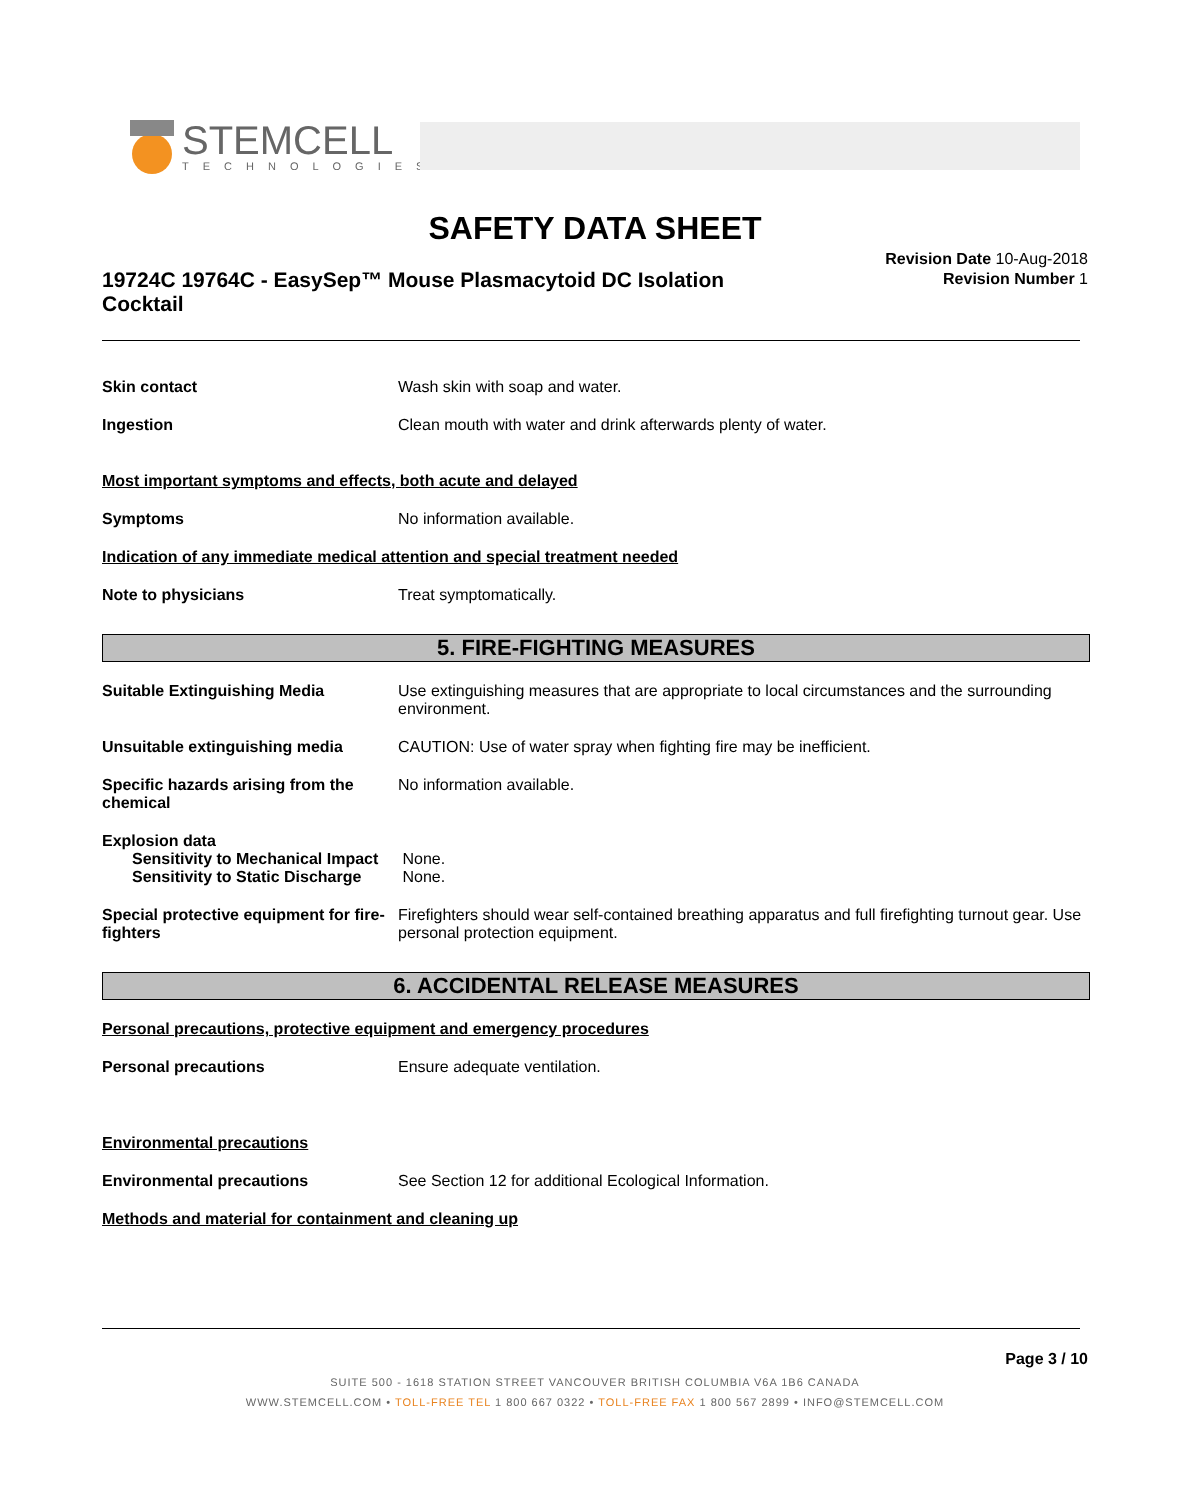STEMCELL
TECHNOLOGIES
SAFETY DATA SHEET
19724C 19764C - EasySep™ Mouse Plasmacytoid DC Isolation Cocktail
Revision Date 10-Aug-2018
Revision Number 1
Skin contact Wash skin with soap and water.
Ingestion Clean mouth with water and drink afterwards plenty of water.
Most important symptoms and effects, both acute and delayed
Symptoms No information available.
Indication of any immediate medical attention and special treatment needed
Note to physicians Treat symptomatically.
5. FIRE-FIGHTING MEASURES
Suitable Extinguishing Media Use extinguishing measures that are appropriate to local circumstances and the surrounding environment.
Unsuitable extinguishing media CAUTION: Use of water spray when fighting fire may be inefficient.
Specific hazards arising from the chemical
No information available.
Explosion data
Sensitivity to Mechanical Impact None.
Sensitivity to Static Discharge None.
Special protective equipment for fire-fighters
Firefighters should wear self-contained breathing apparatus and full firefighting turnout gear. Use personal protection equipment.
6. ACCIDENTAL RELEASE MEASURES
Personal precautions, protective equipment and emergency procedures
Personal precautions Ensure adequate ventilation.
Environmental precautions
Environmental precautions See Section 12 for additional Ecological Information.
Methods and material for containment and cleaning up
Page 3 / 10
SUITE 500 - 1618 STATION STREET VANCOUVER BRITISH COLUMBIA V6A 1B6 CANADA
WWW.STEMCELL.COM • TOLL-FREE TEL 1 800 667 0322 • TOLL-FREE FAX 1 800 567 2899 • INFO@STEMCELL.COM